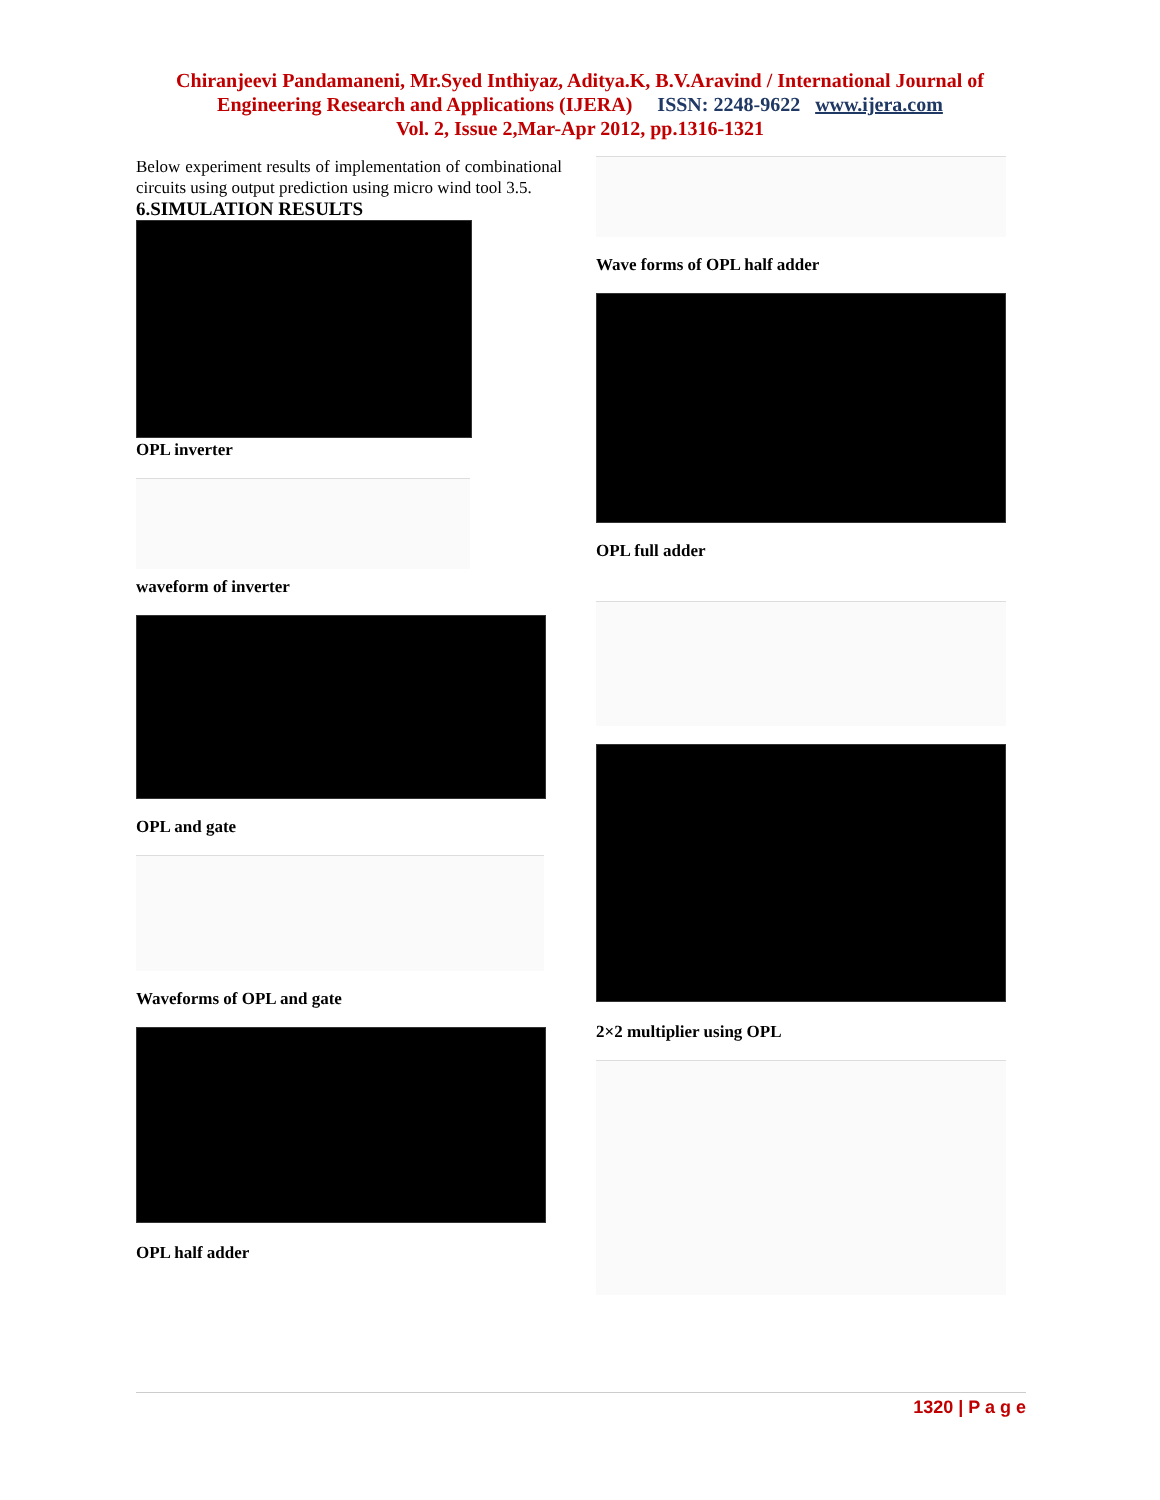Chiranjeevi Pandamaneni, Mr.Syed Inthiyaz, Aditya.K, B.V.Aravind / International Journal of
Engineering Research and Applications (IJERA) ISSN: 2248-9622 www.ijera.com
Vol. 2, Issue 2,Mar-Apr 2012, pp.1316-1321
Below experiment results of implementation of combinational circuits using output prediction using micro wind tool 3.5.
6.SIMULATION RESULTS
OPL inverter
waveform of inverter
OPL and gate
Waveforms of OPL and gate
OPL half adder
Wave forms of OPL half adder
OPL full adder
2×2 multiplier using OPL
1320 | P a g e